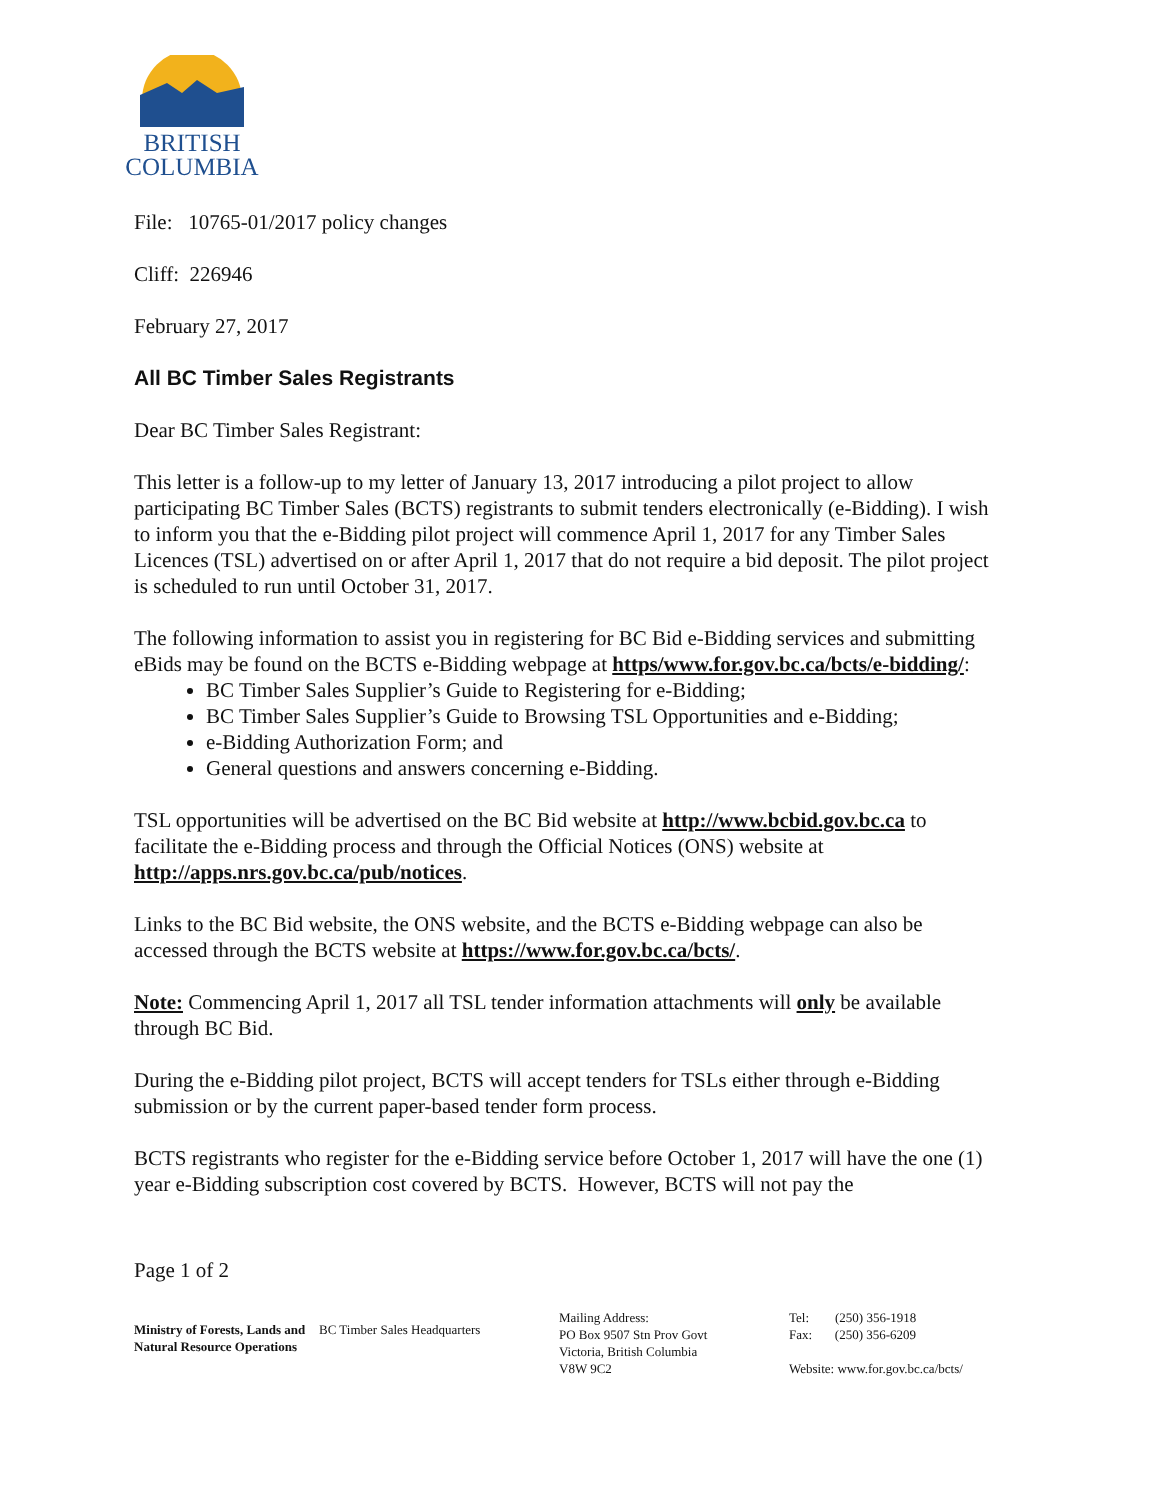BRITISH
COLUMBIA
File: 10765-01/2017 policy changes
Cliff: 226946
February 27, 2017
All BC Timber Sales Registrants
Dear BC Timber Sales Registrant:
This letter is a follow-up to my letter of January 13, 2017 introducing a pilot project to allow participating BC Timber Sales (BCTS) registrants to submit tenders electronically (e-Bidding). I wish to inform you that the e-Bidding pilot project will commence April 1, 2017 for any Timber Sales Licences (TSL) advertised on or after April 1, 2017 that do not require a bid deposit. The pilot project is scheduled to run until October 31, 2017.
The following information to assist you in registering for BC Bid e-Bidding services and submitting eBids may be found on the BCTS e-Bidding webpage at https/www.for.gov.bc.ca/bcts/e-bidding/:
BC Timber Sales Supplier’s Guide to Registering for e-Bidding;
BC Timber Sales Supplier’s Guide to Browsing TSL Opportunities and e-Bidding;
e-Bidding Authorization Form; and
General questions and answers concerning e-Bidding.
TSL opportunities will be advertised on the BC Bid website at http://www.bcbid.gov.bc.ca to facilitate the e-Bidding process and through the Official Notices (ONS) website at http://apps.nrs.gov.bc.ca/pub/notices.
Links to the BC Bid website, the ONS website, and the BCTS e-Bidding webpage can also be accessed through the BCTS website at https://www.for.gov.bc.ca/bcts/.
Note: Commencing April 1, 2017 all TSL tender information attachments will only be available through BC Bid.
During the e-Bidding pilot project, BCTS will accept tenders for TSLs either through e-Bidding submission or by the current paper-based tender form process.
BCTS registrants who register for the e-Bidding service before October 1, 2017 will have the one (1) year e-Bidding subscription cost covered by BCTS. However, BCTS will not pay the
Page 1 of 2
Ministry of Forests, Lands and Natural Resource Operations
BC Timber Sales Headquarters
Mailing Address:
PO Box 9507 Stn Prov Govt
Victoria, British Columbia
V8W 9C2
Tel: (250) 356-1918
Fax: (250) 356-6209
Website: www.for.gov.bc.ca/bcts/